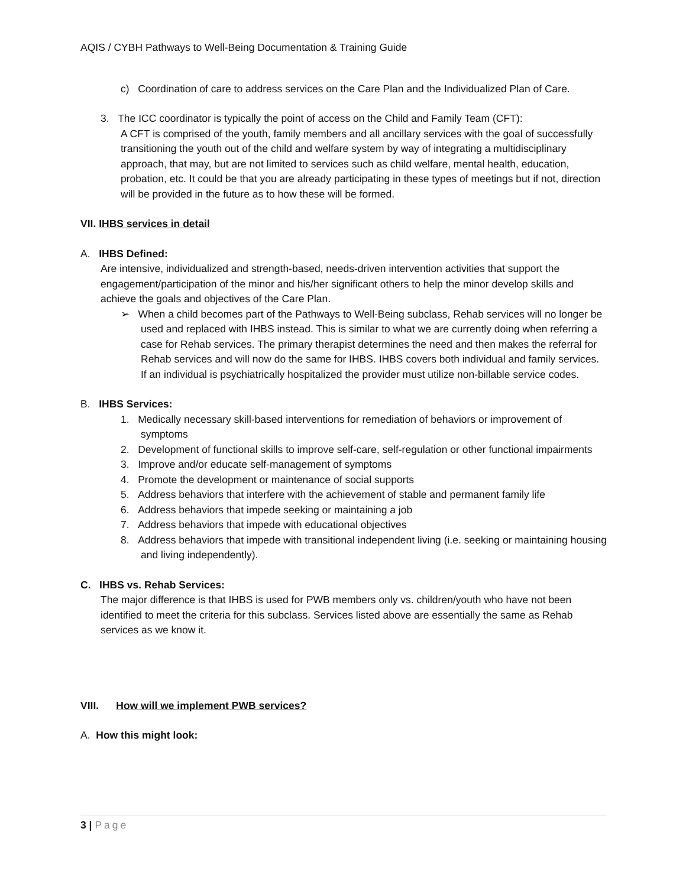AQIS / CYBH Pathways to Well-Being Documentation & Training Guide
c) Coordination of care to address services on the Care Plan and the Individualized Plan of Care.
3. The ICC coordinator is typically the point of access on the Child and Family Team (CFT):
A CFT is comprised of the youth, family members and all ancillary services with the goal of successfully transitioning the youth out of the child and welfare system by way of integrating a multidisciplinary approach, that may, but are not limited to services such as child welfare, mental health, education, probation, etc. It could be that you are already participating in these types of meetings but if not, direction will be provided in the future as to how these will be formed.
VII. IHBS services in detail
A. IHBS Defined:
Are intensive, individualized and strength-based, needs-driven intervention activities that support the engagement/participation of the minor and his/her significant others to help the minor develop skills and achieve the goals and objectives of the Care Plan.
➢ When a child becomes part of the Pathways to Well-Being subclass, Rehab services will no longer be used and replaced with IHBS instead. This is similar to what we are currently doing when referring a case for Rehab services. The primary therapist determines the need and then makes the referral for Rehab services and will now do the same for IHBS. IHBS covers both individual and family services. If an individual is psychiatrically hospitalized the provider must utilize non-billable service codes.
B. IHBS Services:
1. Medically necessary skill-based interventions for remediation of behaviors or improvement of symptoms
2. Development of functional skills to improve self-care, self-regulation or other functional impairments
3. Improve and/or educate self-management of symptoms
4. Promote the development or maintenance of social supports
5. Address behaviors that interfere with the achievement of stable and permanent family life
6. Address behaviors that impede seeking or maintaining a job
7. Address behaviors that impede with educational objectives
8. Address behaviors that impede with transitional independent living (i.e. seeking or maintaining housing and living independently).
C. IHBS vs. Rehab Services:
The major difference is that IHBS is used for PWB members only vs. children/youth who have not been identified to meet the criteria for this subclass. Services listed above are essentially the same as Rehab services as we know it.
VIII. How will we implement PWB services?
A. How this might look:
3 | Page